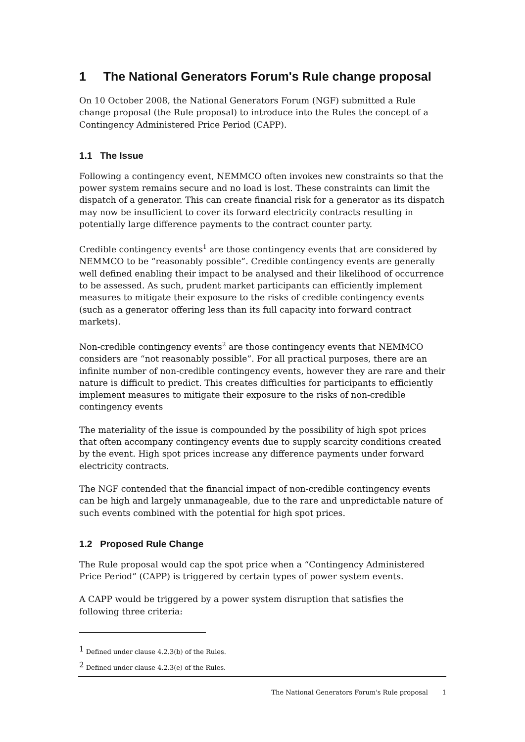1 The National Generators Forum's Rule change proposal
On 10 October 2008, the National Generators Forum (NGF) submitted a Rule change proposal (the Rule proposal) to introduce into the Rules the concept of a Contingency Administered Price Period (CAPP).
1.1 The Issue
Following a contingency event, NEMMCO often invokes new constraints so that the power system remains secure and no load is lost. These constraints can limit the dispatch of a generator. This can create financial risk for a generator as its dispatch may now be insufficient to cover its forward electricity contracts resulting in potentially large difference payments to the contract counter party.
Credible contingency events<sup>1</sup> are those contingency events that are considered by NEMMCO to be “reasonably possible”. Credible contingency events are generally well defined enabling their impact to be analysed and their likelihood of occurrence to be assessed. As such, prudent market participants can efficiently implement measures to mitigate their exposure to the risks of credible contingency events (such as a generator offering less than its full capacity into forward contract markets).
Non-credible contingency events<sup>2</sup> are those contingency events that NEMMCO considers are “not reasonably possible”. For all practical purposes, there are an infinite number of non-credible contingency events, however they are rare and their nature is difficult to predict. This creates difficulties for participants to efficiently implement measures to mitigate their exposure to the risks of non-credible contingency events
The materiality of the issue is compounded by the possibility of high spot prices that often accompany contingency events due to supply scarcity conditions created by the event. High spot prices increase any difference payments under forward electricity contracts.
The NGF contended that the financial impact of non-credible contingency events can be high and largely unmanageable, due to the rare and unpredictable nature of such events combined with the potential for high spot prices.
1.2 Proposed Rule Change
The Rule proposal would cap the spot price when a “Contingency Administered Price Period” (CAPP) is triggered by certain types of power system events.
A CAPP would be triggered by a power system disruption that satisfies the following three criteria:
<sup>1</sup> Defined under clause 4.2.3(b) of the Rules.
<sup>2</sup> Defined under clause 4.2.3(e) of the Rules.
The National Generators Forum's Rule proposal 1